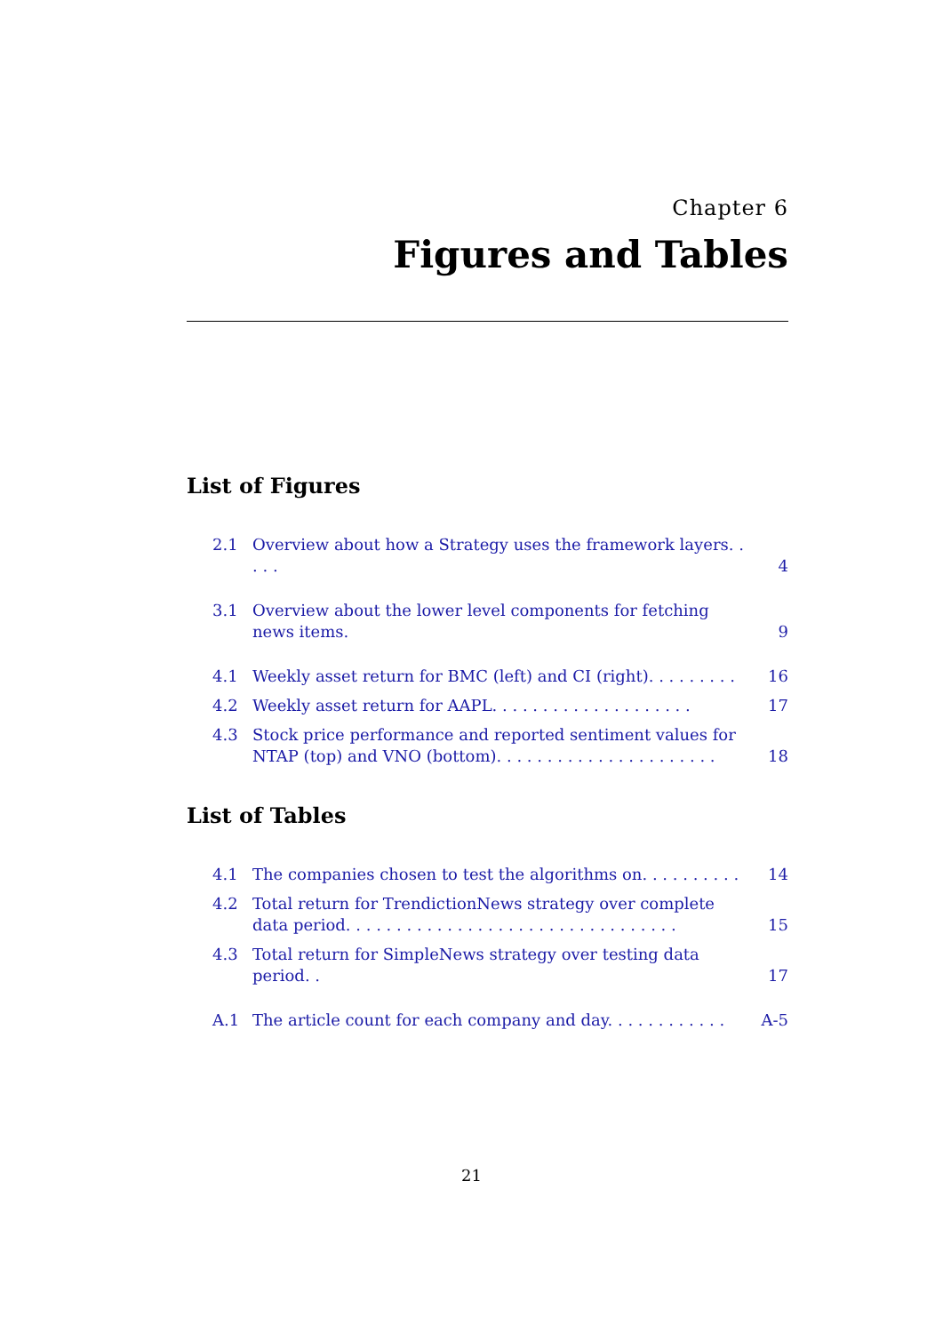Chapter 6
Figures and Tables
List of Figures
2.1 Overview about how a Strategy uses the framework layers. . . . . 4
3.1 Overview about the lower level components for fetching news items. 9
4.1 Weekly asset return for BMC (left) and CI (right). . . . . . . . . 16
4.2 Weekly asset return for AAPL. . . . . . . . . . . . . . . . . . . . 17
4.3 Stock price performance and reported sentiment values for NTAP (top) and VNO (bottom). . . . . . . . . . . . . . . . . . . . . . 18
List of Tables
4.1 The companies chosen to test the algorithms on. . . . . . . . . . 14
4.2 Total return for TrendictionNews strategy over complete data period. . . . . . . . . . . . . . . . . . . . . . . . . . . . . . . . . 15
4.3 Total return for SimpleNews strategy over testing data period. . 17
A.1 The article count for each company and day. . . . . . . . . . . . A-5
21